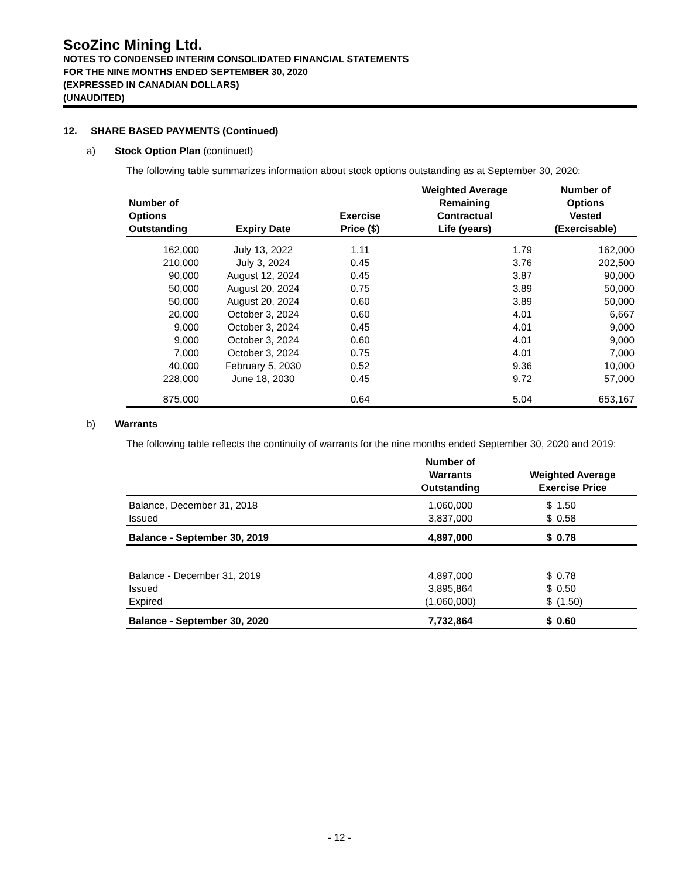ScoZinc Mining Ltd.
NOTES TO CONDENSED INTERIM CONSOLIDATED FINANCIAL STATEMENTS
FOR THE NINE MONTHS ENDED SEPTEMBER 30, 2020
(EXPRESSED IN CANADIAN DOLLARS)
(UNAUDITED)
12. SHARE BASED PAYMENTS (Continued)
a) Stock Option Plan (continued)
The following table summarizes information about stock options outstanding as at September 30, 2020:
| Number of Options Outstanding | Expiry Date | Exercise Price ($) | Weighted Average Remaining Contractual Life (years) | Number of Options Vested (Exercisable) |
| --- | --- | --- | --- | --- |
| 162,000 | July 13, 2022 | 1.11 | 1.79 | 162,000 |
| 210,000 | July 3, 2024 | 0.45 | 3.76 | 202,500 |
| 90,000 | August 12, 2024 | 0.45 | 3.87 | 90,000 |
| 50,000 | August 20, 2024 | 0.75 | 3.89 | 50,000 |
| 50,000 | August 20, 2024 | 0.60 | 3.89 | 50,000 |
| 20,000 | October 3, 2024 | 0.60 | 4.01 | 6,667 |
| 9,000 | October 3, 2024 | 0.45 | 4.01 | 9,000 |
| 9,000 | October 3, 2024 | 0.60 | 4.01 | 9,000 |
| 7,000 | October 3, 2024 | 0.75 | 4.01 | 7,000 |
| 40,000 | February 5, 2030 | 0.52 | 9.36 | 10,000 |
| 228,000 | June 18, 2030 | 0.45 | 9.72 | 57,000 |
| 875,000 | | 0.64 | 5.04 | 653,167 |
b) Warrants
The following table reflects the continuity of warrants for the nine months ended September 30, 2020 and 2019:
| | Number of Warrants Outstanding | Weighted Average Exercise Price | |
| --- | --- | --- | --- |
| Balance, December 31, 2018 | 1,060,000 | $ | 1.50 |
| Issued | 3,837,000 | $ | 0.58 |
| Balance - September 30, 2019 | 4,897,000 | $ | 0.78 |
| Balance - December 31, 2019 | 4,897,000 | $ | 0.78 |
| Issued | 3,895,864 | $ | 0.50 |
| Expired | (1,060,000) | $ | (1.50) |
| Balance - September 30, 2020 | 7,732,864 | $ | 0.60 |
- 12 -